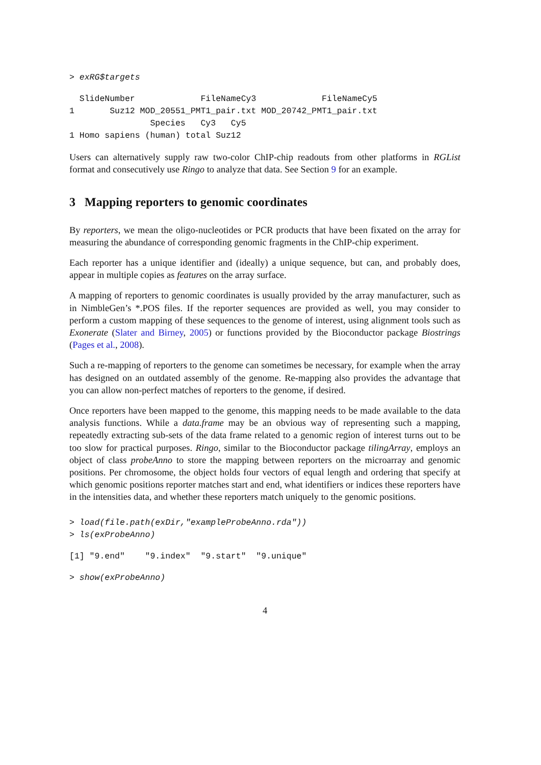> exRG$targets
  SlideNumber             FileNameCy3             FileNameCy5
1       Suz12 MOD_20551_PMT1_pair.txt MOD_20742_PMT1_pair.txt
                Species   Cy3   Cy5
1 Homo sapiens (human) total Suz12
Users can alternatively supply raw two-color ChIP-chip readouts from other platforms in RGList format and consecutively use Ringo to analyze that data. See Section 9 for an example.
3 Mapping reporters to genomic coordinates
By reporters, we mean the oligo-nucleotides or PCR products that have been fixated on the array for measuring the abundance of corresponding genomic fragments in the ChIP-chip experiment.
Each reporter has a unique identifier and (ideally) a unique sequence, but can, and probably does, appear in multiple copies as features on the array surface.
A mapping of reporters to genomic coordinates is usually provided by the array manufacturer, such as in NimbleGen’s *.POS files. If the reporter sequences are provided as well, you may consider to perform a custom mapping of these sequences to the genome of interest, using alignment tools such as Exonerate (Slater and Birney, 2005) or functions provided by the Bioconductor package Biostrings (Pages et al., 2008).
Such a re-mapping of reporters to the genome can sometimes be necessary, for example when the array has designed on an outdated assembly of the genome. Re-mapping also provides the advantage that you can allow non-perfect matches of reporters to the genome, if desired.
Once reporters have been mapped to the genome, this mapping needs to be made available to the data analysis functions. While a data.frame may be an obvious way of representing such a mapping, repeatedly extracting sub-sets of the data frame related to a genomic region of interest turns out to be too slow for practical purposes. Ringo, similar to the Bioconductor package tilingArray, employs an object of class probeAnno to store the mapping between reporters on the microarray and genomic positions. Per chromosome, the object holds four vectors of equal length and ordering that specify at which genomic positions reporter matches start and end, what identifiers or indices these reporters have in the intensities data, and whether these reporters match uniquely to the genomic positions.
> load(file.path(exDir,"exampleProbeAnno.rda"))
> ls(exProbeAnno)
[1] "9.end"    "9.index"  "9.start"  "9.unique"
> show(exProbeAnno)
4